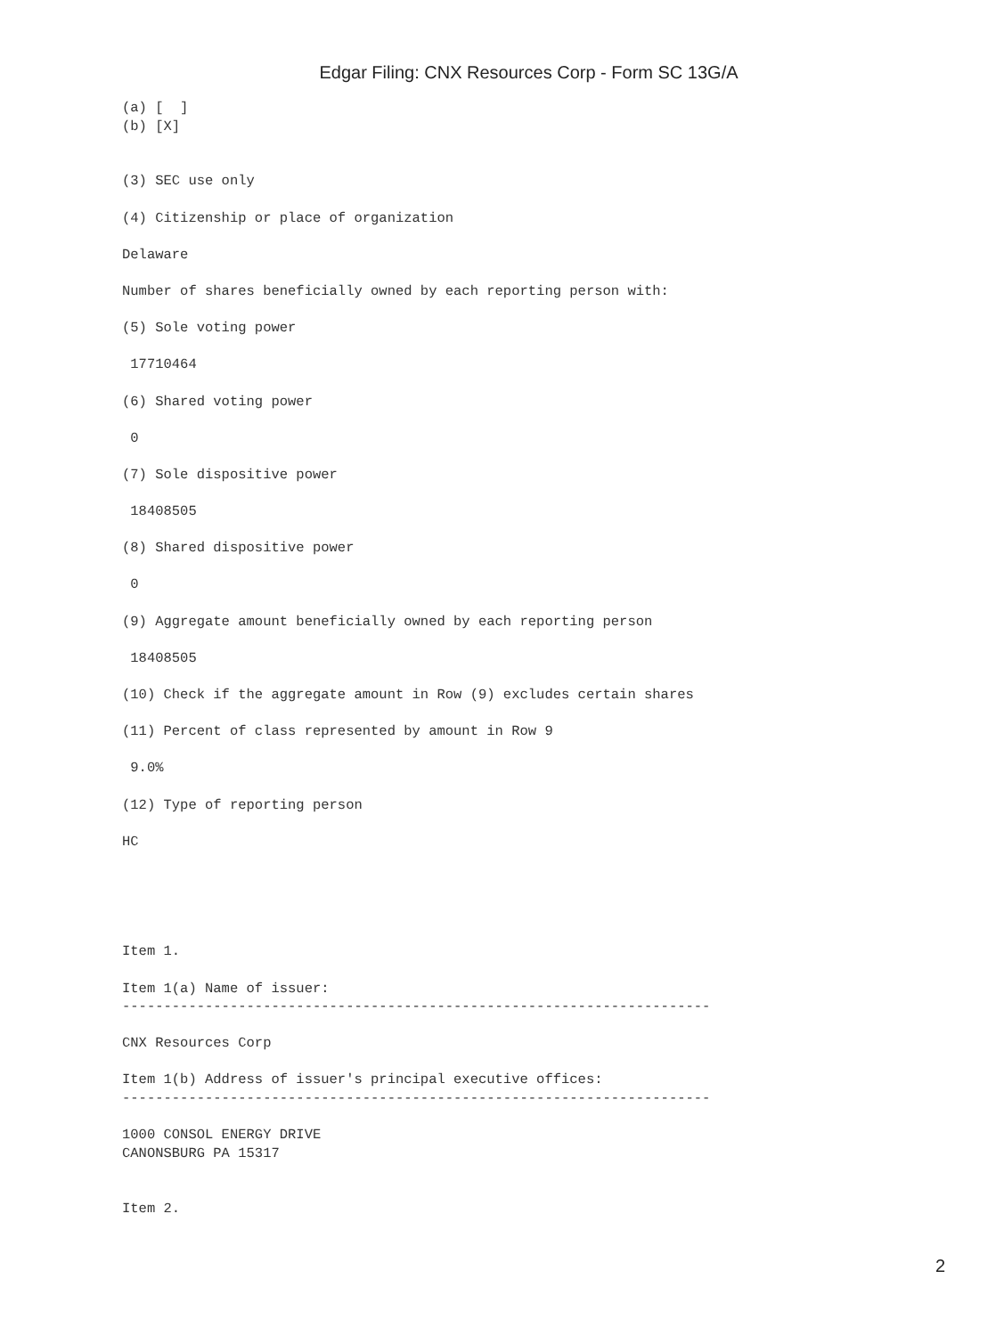Edgar Filing: CNX Resources Corp - Form SC 13G/A
(a) [  ]
(b) [X]


(3) SEC use only

(4) Citizenship or place of organization

Delaware

Number of shares beneficially owned by each reporting person with:

(5) Sole voting power

 17710464

(6) Shared voting power

 0

(7) Sole dispositive power

 18408505

(8) Shared dispositive power

 0

(9) Aggregate amount beneficially owned by each reporting person

 18408505

(10) Check if the aggregate amount in Row (9) excludes certain shares

(11) Percent of class represented by amount in Row 9

 9.0%

(12) Type of reporting person

HC





Item 1.

Item 1(a) Name of issuer:
-----------------------------------------------------------------------

CNX Resources Corp

Item 1(b) Address of issuer's principal executive offices:
-----------------------------------------------------------------------

1000 CONSOL ENERGY DRIVE
CANONSBURG PA 15317


Item 2.
2